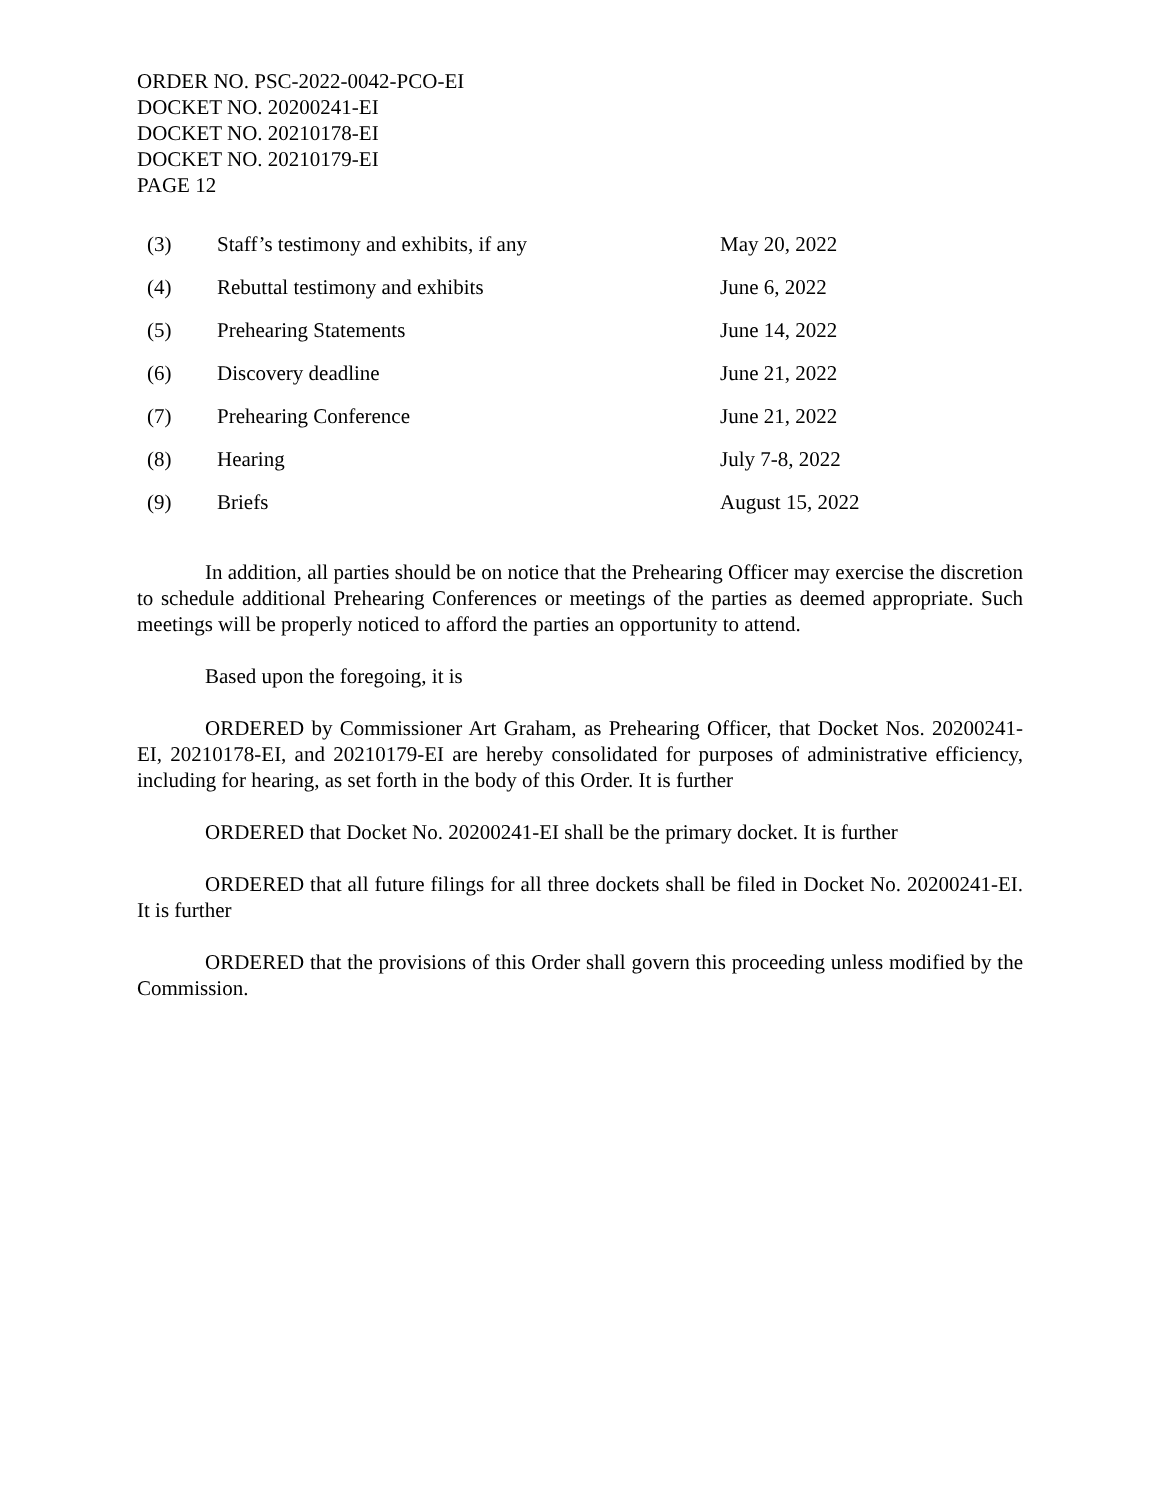ORDER NO. PSC-2022-0042-PCO-EI
DOCKET NO. 20200241-EI
DOCKET NO. 20210178-EI
DOCKET NO. 20210179-EI
PAGE 12
| (3) | Staff’s testimony and exhibits, if any | May 20, 2022 |
| (4) | Rebuttal testimony and exhibits | June 6, 2022 |
| (5) | Prehearing Statements | June 14, 2022 |
| (6) | Discovery deadline | June 21, 2022 |
| (7) | Prehearing Conference | June 21, 2022 |
| (8) | Hearing | July 7-8, 2022 |
| (9) | Briefs | August 15, 2022 |
In addition, all parties should be on notice that the Prehearing Officer may exercise the discretion to schedule additional Prehearing Conferences or meetings of the parties as deemed appropriate. Such meetings will be properly noticed to afford the parties an opportunity to attend.
Based upon the foregoing, it is
ORDERED by Commissioner Art Graham, as Prehearing Officer, that Docket Nos. 20200241-EI, 20210178-EI, and 20210179-EI are hereby consolidated for purposes of administrative efficiency, including for hearing, as set forth in the body of this Order. It is further
ORDERED that Docket No. 20200241-EI shall be the primary docket. It is further
ORDERED that all future filings for all three dockets shall be filed in Docket No. 20200241-EI. It is further
ORDERED that the provisions of this Order shall govern this proceeding unless modified by the Commission.